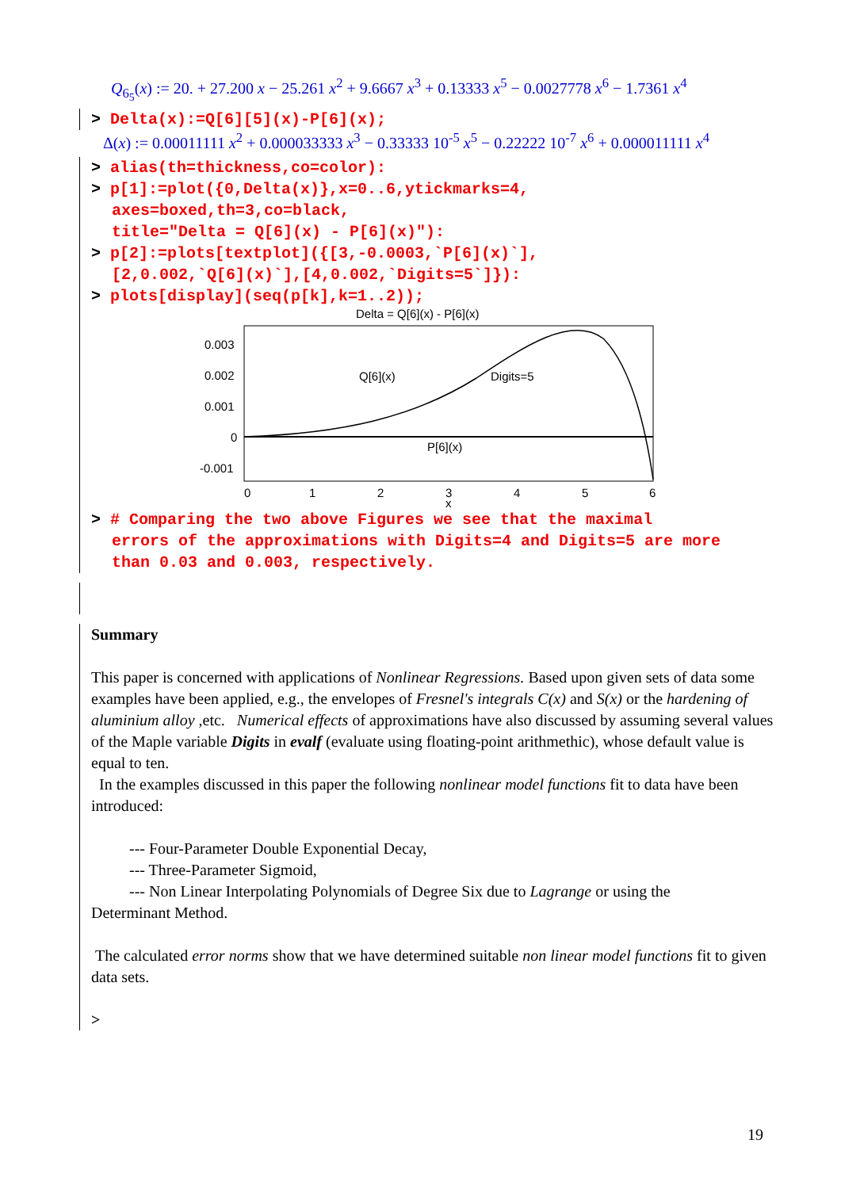Q<sub>6<sub>5</sub></sub>(x) := 20. + 27.200 x − 25.261 x<sup>2</sup> + 9.6667 x<sup>3</sup> + 0.13333 x<sup>5</sup> − 0.0027778 x<sup>6</sup> − 1.7361 x<sup>4</sup>
> Delta(x):=Q[6][5](x)-P[6](x);
Δ(x) := 0.00011111 x<sup>2</sup> + 0.000033333 x<sup>3</sup> − 0.33333 10<sup>-5</sup> x<sup>5</sup> − 0.22222 10<sup>-7</sup> x<sup>6</sup> + 0.000011111 x<sup>4</sup>
> alias(th=thickness,co=color):
> p[1]:=plot({0,Delta(x)},x=0..6,ytickmarks=4,
axes=boxed,th=3,co=black,
title="Delta = Q[6](x) - P[6](x)"):
> p[2]:=plots[textplot]({[3,-0.0003,`P[6](x)`],
[2,0.002,`Q[6](x)`],[4,0.002,`Digits=5`]}):
> plots[display](seq(p[k],k=1..2));
Delta = Q[6](x) - P[6](x)
0.003
0.002
0.001
0
-0.001
Q[6](x)
Digits=5
P[6](x)
0
1
2
3
4
5
6
x
> # Comparing the two above Figures we see that the maximal
errors of the approximations with Digits=4 and Digits=5 are more
than 0.03 and 0.003, respectively.
Summary
This paper is concerned with applications of Nonlinear Regressions. Based upon given sets of data some examples have been applied, e.g., the envelopes of Fresnel's integrals C(x) and S(x) or the hardening of aluminium alloy ,etc. Numerical effects of approximations have also discussed by assuming several values of the Maple variable Digits in evalf (evaluate using floating-point arithmethic), whose default value is equal to ten.
In the examples discussed in this paper the following nonlinear model functions fit to data have been introduced:
--- Four-Parameter Double Exponential Decay,
--- Three-Parameter Sigmoid,
--- Non Linear Interpolating Polynomials of Degree Six due to Lagrange or using the
Determinant Method.
The calculated error norms show that we have determined suitable non linear model functions fit to given data sets.
>
19